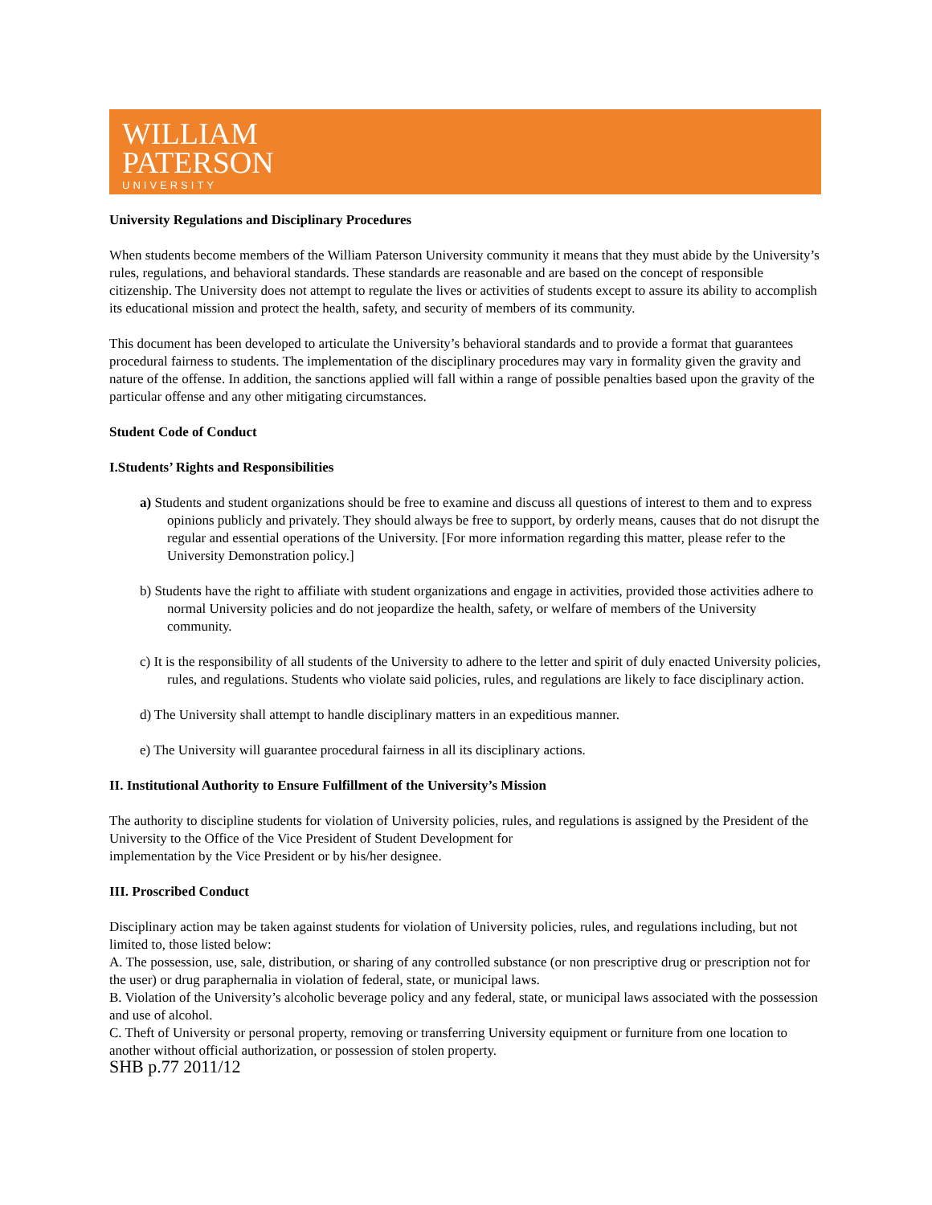WILLIAM
PATERSON
UNIVERSITY
University Regulations and Disciplinary Procedures
When students become members of the William Paterson University community it means that they must abide by the University’s rules, regulations, and behavioral standards. These standards are reasonable and are based on the concept of responsible citizenship. The University does not attempt to regulate the lives or activities of students except to assure its ability to accomplish its educational mission and protect the health, safety, and security of members of its community.
This document has been developed to articulate the University’s behavioral standards and to provide a format that guarantees procedural fairness to students. The implementation of the disciplinary procedures may vary in formality given the gravity and nature of the offense. In addition, the sanctions applied will fall within a range of possible penalties based upon the gravity of the particular offense and any other mitigating circumstances.
Student Code of Conduct
I.Students’ Rights and Responsibilities
a) Students and student organizations should be free to examine and discuss all questions of interest to them and to express opinions publicly and privately. They should always be free to support, by orderly means, causes that do not disrupt the regular and essential operations of the University. [For more information regarding this matter, please refer to the University Demonstration policy.]
b) Students have the right to affiliate with student organizations and engage in activities, provided those activities adhere to normal University policies and do not jeopardize the health, safety, or welfare of members of the University community.
c) It is the responsibility of all students of the University to adhere to the letter and spirit of duly enacted University policies, rules, and regulations. Students who violate said policies, rules, and regulations are likely to face disciplinary action.
d) The University shall attempt to handle disciplinary matters in an expeditious manner.
e) The University will guarantee procedural fairness in all its disciplinary actions.
II. Institutional Authority to Ensure Fulfillment of the University’s Mission
The authority to discipline students for violation of University policies, rules, and regulations is assigned by the President of the University to the Office of the Vice President of Student Development for
implementation by the Vice President or by his/her designee.
III. Proscribed Conduct
Disciplinary action may be taken against students for violation of University policies, rules, and regulations including, but not limited to, those listed below:
A. The possession, use, sale, distribution, or sharing of any controlled substance (or non prescriptive drug or prescription not for the user) or drug paraphernalia in violation of federal, state, or municipal laws.
B. Violation of the University’s alcoholic beverage policy and any federal, state, or municipal laws associated with the possession and use of alcohol.
C. Theft of University or personal property, removing or transferring University equipment or furniture from one location to another without official authorization, or possession of stolen property.
SHB p.77 2011/12